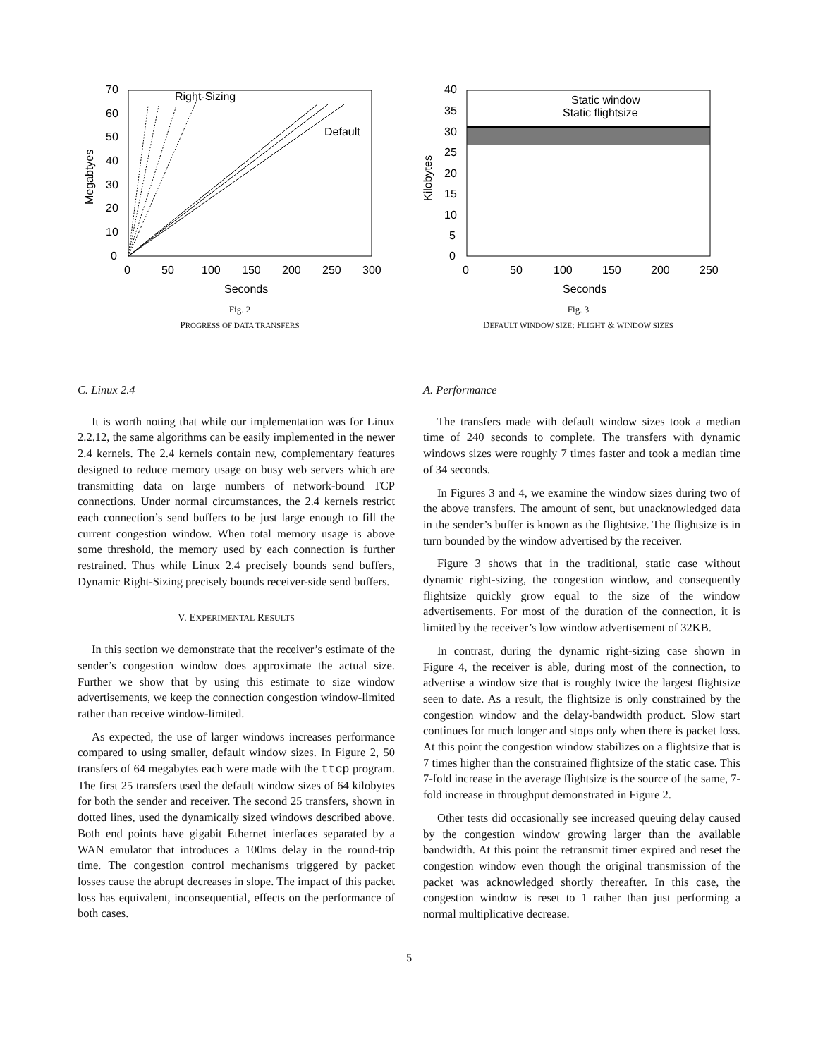0
10
20
30
40
50
60
70
0
50
100
150
200
250
300
Seconds
Megabtyes
Right-Sizing
Default
Fig. 2
PROGRESS OF DATA TRANSFERS
0
5
10
15
20
25
30
35
40
0
50
100
150
200
250
Seconds
Kilobytes
Static window
Static flightsize
Fig. 3
DEFAULT WINDOW SIZE: FLIGHT & WINDOW SIZES
C. Linux 2.4
It is worth noting that while our implementation was for Linux 2.2.12, the same algorithms can be easily implemented in the newer 2.4 kernels. The 2.4 kernels contain new, complementary features designed to reduce memory usage on busy web servers which are transmitting data on large numbers of network-bound TCP connections. Under normal circumstances, the 2.4 kernels restrict each connection’s send buffers to be just large enough to fill the current congestion window. When total memory usage is above some threshold, the memory used by each connection is further restrained. Thus while Linux 2.4 precisely bounds send buffers, Dynamic Right-Sizing precisely bounds receiver-side send buffers.
V. EXPERIMENTAL RESULTS
In this section we demonstrate that the receiver’s estimate of the sender’s congestion window does approximate the actual size. Further we show that by using this estimate to size window advertisements, we keep the connection congestion window-limited rather than receive window-limited.
As expected, the use of larger windows increases performance compared to using smaller, default window sizes. In Figure 2, 50 transfers of 64 megabytes each were made with the ttcp program. The first 25 transfers used the default window sizes of 64 kilobytes for both the sender and receiver. The second 25 transfers, shown in dotted lines, used the dynamically sized windows described above. Both end points have gigabit Ethernet interfaces separated by a WAN emulator that introduces a 100ms delay in the round-trip time. The congestion control mechanisms triggered by packet losses cause the abrupt decreases in slope. The impact of this packet loss has equivalent, inconsequential, effects on the performance of both cases.
A. Performance
The transfers made with default window sizes took a median time of 240 seconds to complete. The transfers with dynamic windows sizes were roughly 7 times faster and took a median time of 34 seconds.
In Figures 3 and 4, we examine the window sizes during two of the above transfers. The amount of sent, but unacknowledged data in the sender’s buffer is known as the flightsize. The flightsize is in turn bounded by the window advertised by the receiver.
Figure 3 shows that in the traditional, static case without dynamic right-sizing, the congestion window, and consequently flightsize quickly grow equal to the size of the window advertisements. For most of the duration of the connection, it is limited by the receiver’s low window advertisement of 32KB.
In contrast, during the dynamic right-sizing case shown in Figure 4, the receiver is able, during most of the connection, to advertise a window size that is roughly twice the largest flightsize seen to date. As a result, the flightsize is only constrained by the congestion window and the delay-bandwidth product. Slow start continues for much longer and stops only when there is packet loss. At this point the congestion window stabilizes on a flightsize that is 7 times higher than the constrained flightsize of the static case. This 7-fold increase in the average flightsize is the source of the same, 7-fold increase in throughput demonstrated in Figure 2.
Other tests did occasionally see increased queuing delay caused by the congestion window growing larger than the available bandwidth. At this point the retransmit timer expired and reset the congestion window even though the original transmission of the packet was acknowledged shortly thereafter. In this case, the congestion window is reset to 1 rather than just performing a normal multiplicative decrease.
5